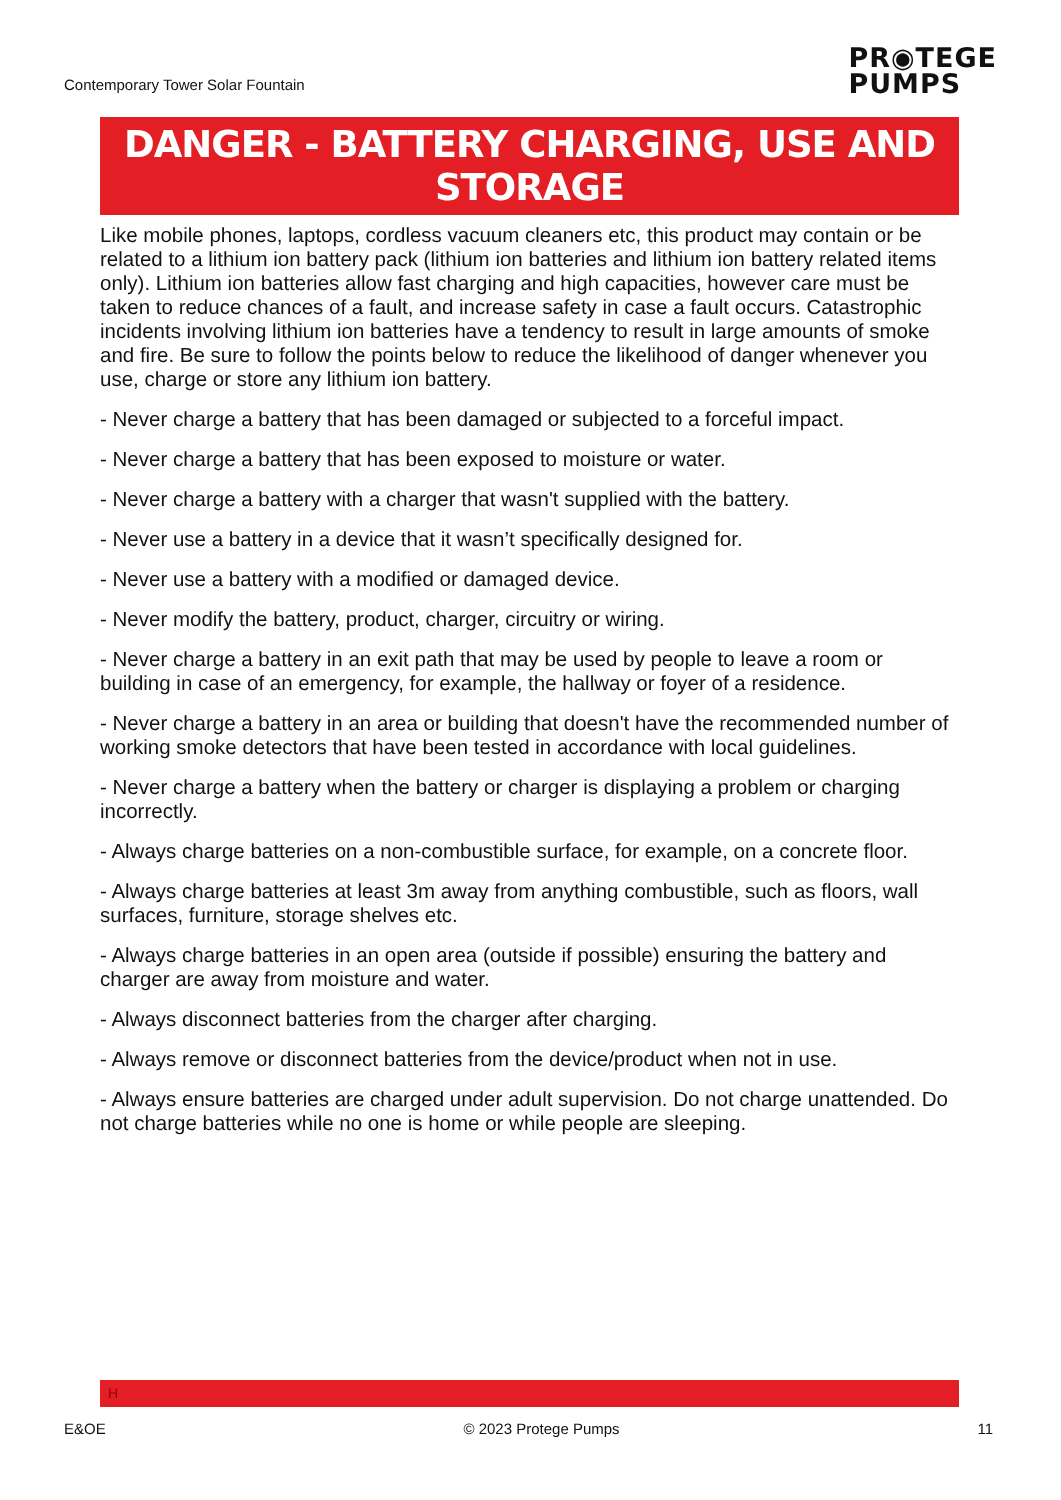Contemporary Tower Solar Fountain
PR◉TEGE
PUMPS
DANGER - BATTERY CHARGING, USE AND STORAGE
Like mobile phones, laptops, cordless vacuum cleaners etc, this product may contain or be related to a lithium ion battery pack (lithium ion batteries and lithium ion battery related items only). Lithium ion batteries allow fast charging and high capacities, however care must be taken to reduce chances of a fault, and increase safety in case a fault occurs. Catastrophic incidents involving lithium ion batteries have a tendency to result in large amounts of smoke and fire. Be sure to follow the points below to reduce the likelihood of danger whenever you use, charge or store any lithium ion battery.
- Never charge a battery that has been damaged or subjected to a forceful impact.
- Never charge a battery that has been exposed to moisture or water.
- Never charge a battery with a charger that wasn't supplied with the battery.
- Never use a battery in a device that it wasn’t specifically designed for.
- Never use a battery with a modified or damaged device.
- Never modify the battery, product, charger, circuitry or wiring.
- Never charge a battery in an exit path that may be used by people to leave a room or building in case of an emergency, for example, the hallway or foyer of a residence.
- Never charge a battery in an area or building that doesn't have the recommended number of working smoke detectors that have been tested in accordance with local guidelines.
- Never charge a battery when the battery or charger is displaying a problem or charging incorrectly.
- Always charge batteries on a non-combustible surface, for example, on a concrete floor.
- Always charge batteries at least 3m away from anything combustible, such as floors, wall surfaces, furniture, storage shelves etc.
- Always charge batteries in an open area (outside if possible) ensuring the battery and charger are away from moisture and water.
- Always disconnect batteries from the charger after charging.
- Always remove or disconnect batteries from the device/product when not in use.
- Always ensure batteries are charged under adult supervision. Do not charge unattended. Do not charge batteries while no one is home or while people are sleeping.
H
E&OE © 2023 Protege Pumps 11